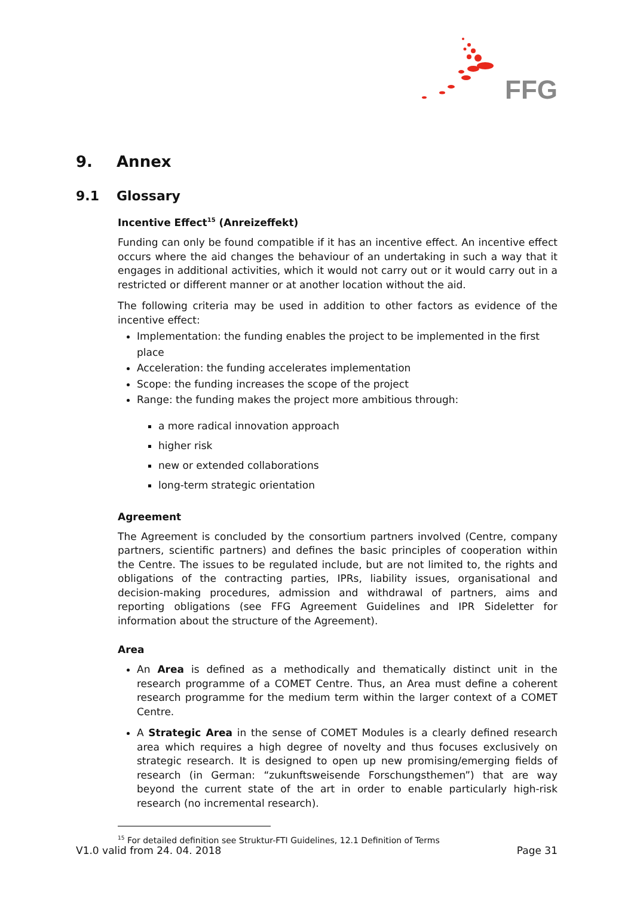FFG
9. Annex
9.1 Glossary
Incentive Effect<sup>15</sup> (Anreizeffekt)
Funding can only be found compatible if it has an incentive effect. An incentive effect occurs where the aid changes the behaviour of an undertaking in such a way that it engages in additional activities, which it would not carry out or it would carry out in a restricted or different manner or at another location without the aid.
The following criteria may be used in addition to other factors as evidence of the incentive effect:
Implementation: the funding enables the project to be implemented in the first place
Acceleration: the funding accelerates implementation
Scope: the funding increases the scope of the project
Range: the funding makes the project more ambitious through:
a more radical innovation approach
higher risk
new or extended collaborations
long-term strategic orientation
Agreement
The Agreement is concluded by the consortium partners involved (Centre, company partners, scientific partners) and defines the basic principles of cooperation within the Centre. The issues to be regulated include, but are not limited to, the rights and obligations of the contracting parties, IPRs, liability issues, organisational and decision-making procedures, admission and withdrawal of partners, aims and reporting obligations (see FFG Agreement Guidelines and IPR Sideletter for information about the structure of the Agreement).
Area
An Area is defined as a methodically and thematically distinct unit in the research programme of a COMET Centre. Thus, an Area must define a coherent research programme for the medium term within the larger context of a COMET Centre.
A Strategic Area in the sense of COMET Modules is a clearly defined research area which requires a high degree of novelty and thus focuses exclusively on strategic research. It is designed to open up new promising/emerging fields of research (in German: “zukunftsweisende Forschungsthemen”) that are way beyond the current state of the art in order to enable particularly high-risk research (no incremental research).
<sup>15</sup> For detailed definition see Struktur-FTI Guidelines, 12.1 Definition of Terms
V1.0 valid from 24. 04. 2018 Page 31